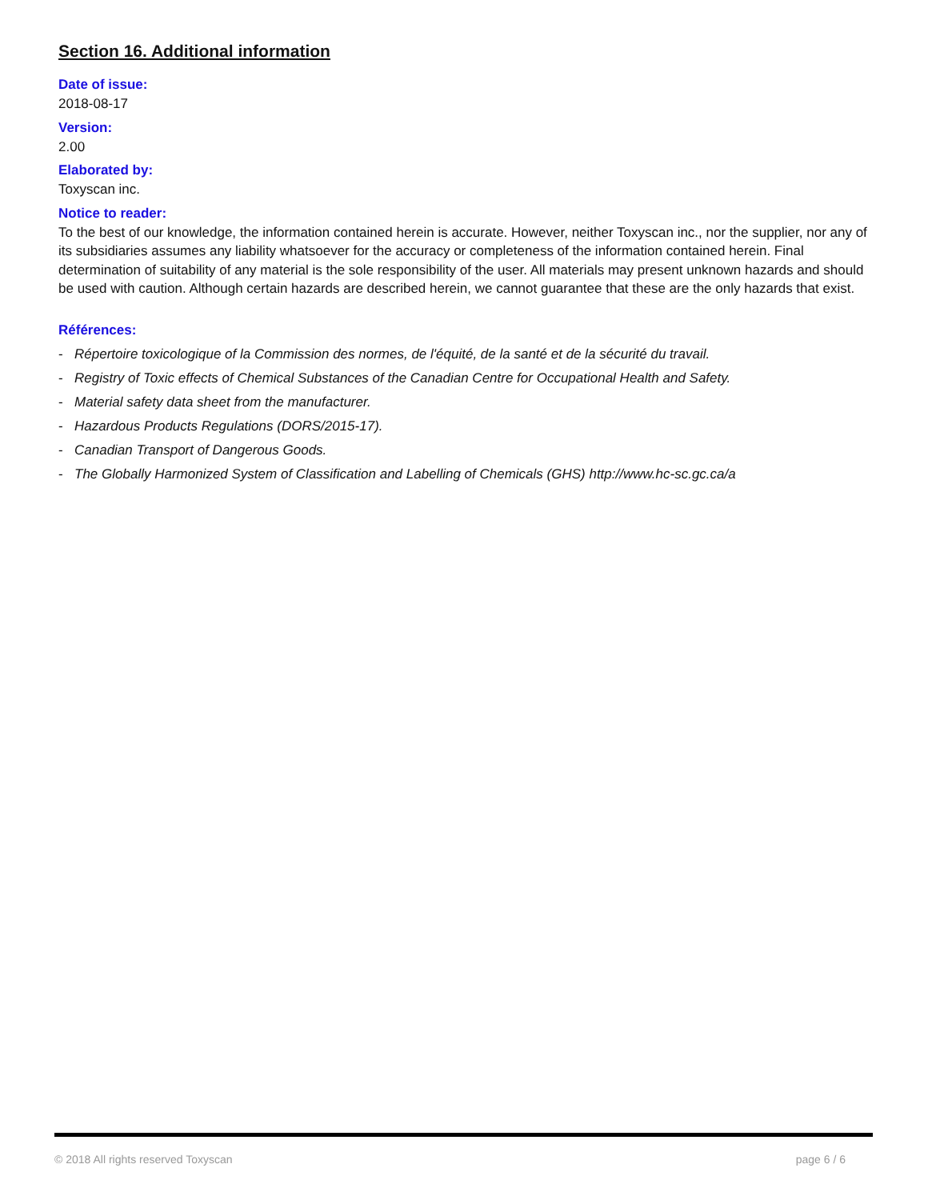Section 16. Additional information
Date of issue:
2018-08-17
Version:
2.00
Elaborated by:
Toxyscan inc.
Notice to reader:
To the best of our knowledge, the information contained herein is accurate. However, neither Toxyscan inc., nor the supplier, nor any of its subsidiaries assumes any liability whatsoever for the accuracy or completeness of the information contained herein. Final determination of suitability of any material is the sole responsibility of the user. All materials may present unknown hazards and should be used with caution. Although certain hazards are described herein, we cannot guarantee that these are the only hazards that exist.
Références:
- Répertoire toxicologique of la Commission des normes, de l'équité, de la santé et de la sécurité du travail.
- Registry of Toxic effects of Chemical Substances of the Canadian Centre for Occupational Health and Safety.
- Material safety data sheet from the manufacturer.
- Hazardous Products Regulations (DORS/2015-17).
- Canadian Transport of Dangerous Goods.
- The Globally Harmonized System of Classification and Labelling of Chemicals (GHS) http://www.hc-sc.gc.ca/a
© 2018 All rights reserved Toxyscan page 6 / 6